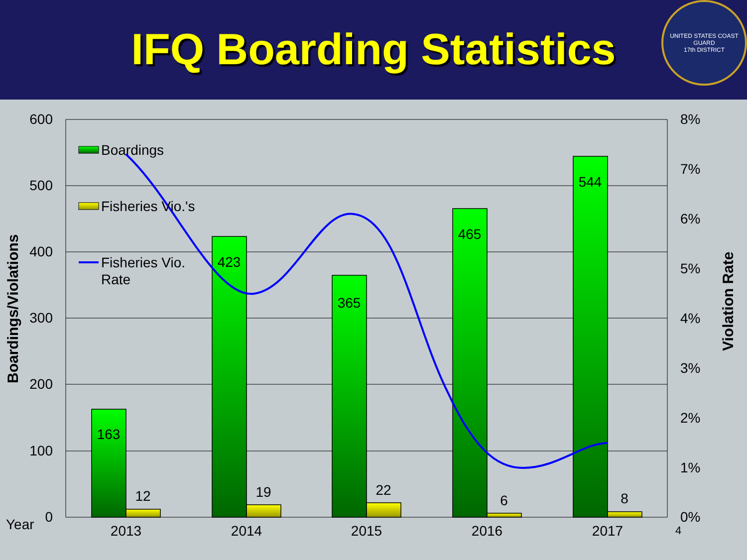IFQ Boarding Statistics
UNITED STATES COAST GUARD
17th DISTRICT
600
500
400
300
200
100
0
8%
7%
6%
5%
4%
3%
2%
1%
0%
163
12
423
19
365
22
465
6
544
8
2013
2014
2015
2016
2017
Year
4
Boardings
Fisheries Vio.'s
Fisheries Vio.
Rate
Boardings/Violations
Violation Rate